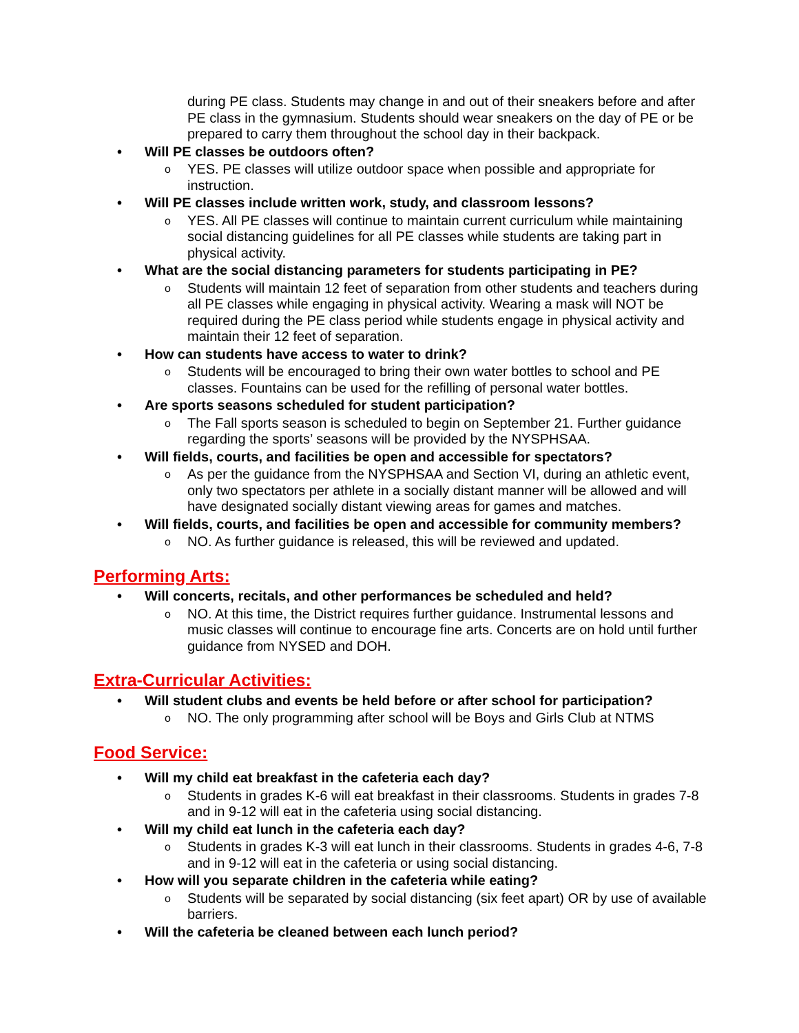during PE class. Students may change in and out of their sneakers before and after PE class in the gymnasium. Students should wear sneakers on the day of PE or be prepared to carry them throughout the school day in their backpack.
• Will PE classes be outdoors often?
o YES. PE classes will utilize outdoor space when possible and appropriate for instruction.
• Will PE classes include written work, study, and classroom lessons?
o YES. All PE classes will continue to maintain current curriculum while maintaining social distancing guidelines for all PE classes while students are taking part in physical activity.
• What are the social distancing parameters for students participating in PE?
o Students will maintain 12 feet of separation from other students and teachers during all PE classes while engaging in physical activity. Wearing a mask will NOT be required during the PE class period while students engage in physical activity and maintain their 12 feet of separation.
• How can students have access to water to drink?
o Students will be encouraged to bring their own water bottles to school and PE classes. Fountains can be used for the refilling of personal water bottles.
• Are sports seasons scheduled for student participation?
o The Fall sports season is scheduled to begin on September 21. Further guidance regarding the sports’ seasons will be provided by the NYSPHSAA.
• Will fields, courts, and facilities be open and accessible for spectators?
o As per the guidance from the NYSPHSAA and Section VI, during an athletic event, only two spectators per athlete in a socially distant manner will be allowed and will have designated socially distant viewing areas for games and matches.
• Will fields, courts, and facilities be open and accessible for community members?
o NO. As further guidance is released, this will be reviewed and updated.
Performing Arts:
• Will concerts, recitals, and other performances be scheduled and held?
o NO. At this time, the District requires further guidance. Instrumental lessons and music classes will continue to encourage fine arts. Concerts are on hold until further guidance from NYSED and DOH.
Extra-Curricular Activities:
• Will student clubs and events be held before or after school for participation?
o NO. The only programming after school will be Boys and Girls Club at NTMS
Food Service:
• Will my child eat breakfast in the cafeteria each day?
o Students in grades K-6 will eat breakfast in their classrooms. Students in grades 7-8 and in 9-12 will eat in the cafeteria using social distancing.
• Will my child eat lunch in the cafeteria each day?
o Students in grades K-3 will eat lunch in their classrooms. Students in grades 4-6, 7-8 and in 9-12 will eat in the cafeteria or using social distancing.
• How will you separate children in the cafeteria while eating?
o Students will be separated by social distancing (six feet apart) OR by use of available barriers.
• Will the cafeteria be cleaned between each lunch period?